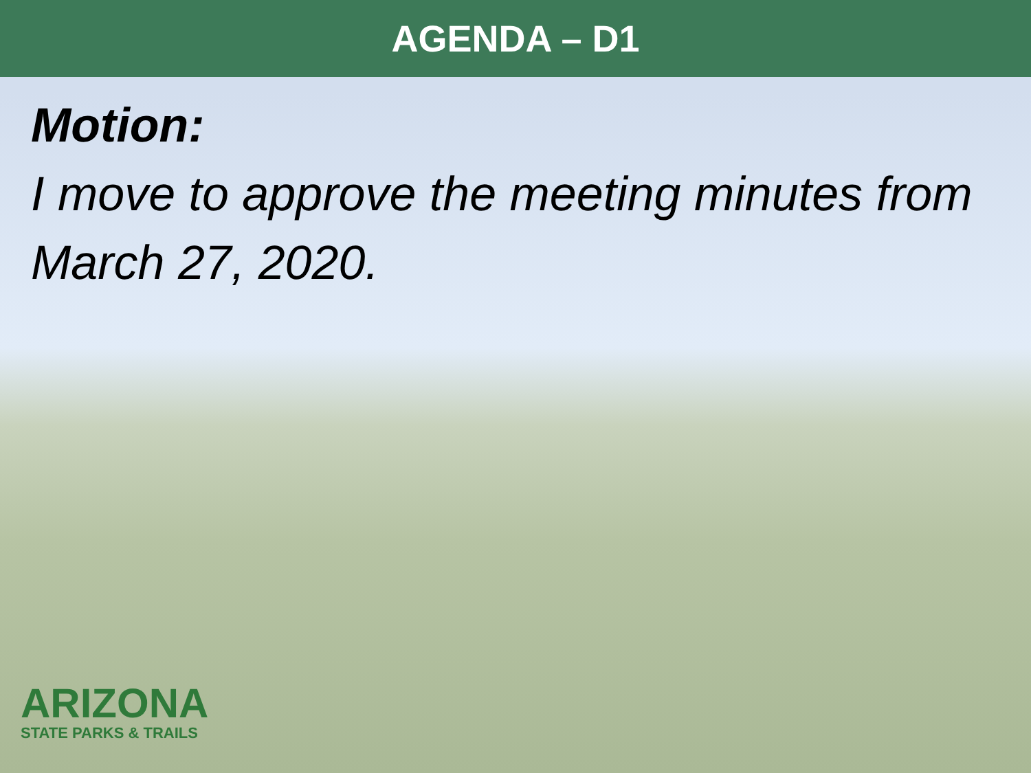AGENDA – D1
Motion:
I move to approve the meeting minutes from March 27, 2020.
ARIZONA
STATE PARKS & TRAILS